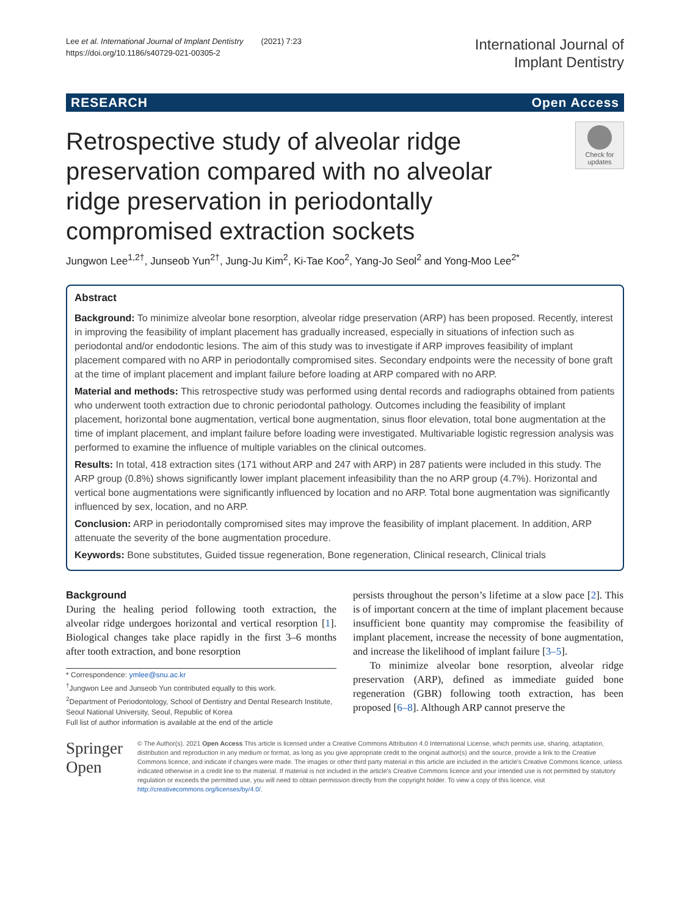Lee et al. International Journal of Implant Dentistry (2021) 7:23
https://doi.org/10.1186/s40729-021-00305-2
International Journal of
Implant Dentistry
RESEARCH Open Access
Retrospective study of alveolar ridge preservation compared with no alveolar ridge preservation in periodontally compromised extraction sockets
Check for updates
Jungwon Lee<sup>1,2†</sup>, Junseob Yun<sup>2†</sup>, Jung-Ju Kim<sup>2</sup>, Ki-Tae Koo<sup>2</sup>, Yang-Jo Seol<sup>2</sup> and Yong-Moo Lee<sup>2*</sup>
Abstract
Background: To minimize alveolar bone resorption, alveolar ridge preservation (ARP) has been proposed. Recently, interest in improving the feasibility of implant placement has gradually increased, especially in situations of infection such as periodontal and/or endodontic lesions. The aim of this study was to investigate if ARP improves feasibility of implant placement compared with no ARP in periodontally compromised sites. Secondary endpoints were the necessity of bone graft at the time of implant placement and implant failure before loading at ARP compared with no ARP.
Material and methods: This retrospective study was performed using dental records and radiographs obtained from patients who underwent tooth extraction due to chronic periodontal pathology. Outcomes including the feasibility of implant placement, horizontal bone augmentation, vertical bone augmentation, sinus floor elevation, total bone augmentation at the time of implant placement, and implant failure before loading were investigated. Multivariable logistic regression analysis was performed to examine the influence of multiple variables on the clinical outcomes.
Results: In total, 418 extraction sites (171 without ARP and 247 with ARP) in 287 patients were included in this study. The ARP group (0.8%) shows significantly lower implant placement infeasibility than the no ARP group (4.7%). Horizontal and vertical bone augmentations were significantly influenced by location and no ARP. Total bone augmentation was significantly influenced by sex, location, and no ARP.
Conclusion: ARP in periodontally compromised sites may improve the feasibility of implant placement. In addition, ARP attenuate the severity of the bone augmentation procedure.
Keywords: Bone substitutes, Guided tissue regeneration, Bone regeneration, Clinical research, Clinical trials
Background
During the healing period following tooth extraction, the alveolar ridge undergoes horizontal and vertical resorption [1]. Biological changes take place rapidly in the first 3–6 months after tooth extraction, and bone resorption
* Correspondence: ymlee@snu.ac.kr
<sup>†</sup> Jungwon Lee and Junseob Yun contributed equally to this work.
<sup>2</sup> Department of Periodontology, School of Dentistry and Dental Research Institute, Seoul National University, Seoul, Republic of Korea
Full list of author information is available at the end of the article
persists throughout the person’s lifetime at a slow pace [2]. This is of important concern at the time of implant placement because insufficient bone quantity may compromise the feasibility of implant placement, increase the necessity of bone augmentation, and increase the likelihood of implant failure [3–5].
To minimize alveolar bone resorption, alveolar ridge preservation (ARP), defined as immediate guided bone regeneration (GBR) following tooth extraction, has been proposed [6–8]. Although ARP cannot preserve the
Springer Open
© The Author(s). 2021 Open Access This article is licensed under a Creative Commons Attribution 4.0 International License, which permits use, sharing, adaptation, distribution and reproduction in any medium or format, as long as you give appropriate credit to the original author(s) and the source, provide a link to the Creative Commons licence, and indicate if changes were made. The images or other third party material in this article are included in the article's Creative Commons licence, unless indicated otherwise in a credit line to the material. If material is not included in the article's Creative Commons licence and your intended use is not permitted by statutory regulation or exceeds the permitted use, you will need to obtain permission directly from the copyright holder. To view a copy of this licence, visit http://creativecommons.org/licenses/by/4.0/.